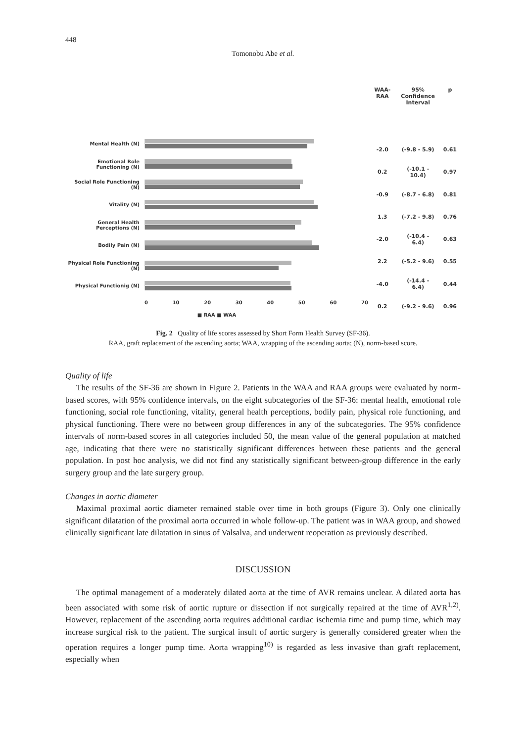448
Tomonobu Abe et al.
Mental Health (N)
Emotional Role Functioning (N)
Social Role Functioning (N)
Vitality (N)
General Health Perceptions (N)
Bodily Pain (N)
Physical Role Functioning (N)
Physical Functionig (N)
0 10 20 30 40 50 60 70
■ RAA ■ WAA
| WAA-RAA | 95% Confidence Interval | p |
| --- | --- | --- |
| -2.0 | (-9.8 - 5.9) | 0.61 |
| 0.2 | (-10.1 - 10.4) | 0.97 |
| -0.9 | (-8.7 - 6.8) | 0.81 |
| 1.3 | (-7.2 - 9.8) | 0.76 |
| -2.0 | (-10.4 - 6.4) | 0.63 |
| 2.2 | (-5.2 - 9.6) | 0.55 |
| -4.0 | (-14.4 - 6.4) | 0.44 |
| 0.2 | (-9.2 - 9.6) | 0.96 |
Fig. 2 Quality of life scores assessed by Short Form Health Survey (SF-36).
RAA, graft replacement of the ascending aorta; WAA, wrapping of the ascending aorta; (N), norm-based score.
Quality of life
The results of the SF-36 are shown in Figure 2. Patients in the WAA and RAA groups were evaluated by norm-based scores, with 95% confidence intervals, on the eight subcategories of the SF-36: mental health, emotional role functioning, social role functioning, vitality, general health perceptions, bodily pain, physical role functioning, and physical functioning. There were no between group differences in any of the subcategories. The 95% confidence intervals of norm-based scores in all categories included 50, the mean value of the general population at matched age, indicating that there were no statistically significant differences between these patients and the general population. In post hoc analysis, we did not find any statistically significant between-group difference in the early surgery group and the late surgery group.
Changes in aortic diameter
Maximal proximal aortic diameter remained stable over time in both groups (Figure 3). Only one clinically significant dilatation of the proximal aorta occurred in whole follow-up. The patient was in WAA group, and showed clinically significant late dilatation in sinus of Valsalva, and underwent reoperation as previously described.
DISCUSSION
The optimal management of a moderately dilated aorta at the time of AVR remains unclear. A dilated aorta has been associated with some risk of aortic rupture or dissection if not surgically repaired at the time of AVR<sup>1,2)</sup>. However, replacement of the ascending aorta requires additional cardiac ischemia time and pump time, which may increase surgical risk to the patient. The surgical insult of aortic surgery is generally considered greater when the operation requires a longer pump time. Aorta wrapping<sup>10)</sup> is regarded as less invasive than graft replacement, especially when